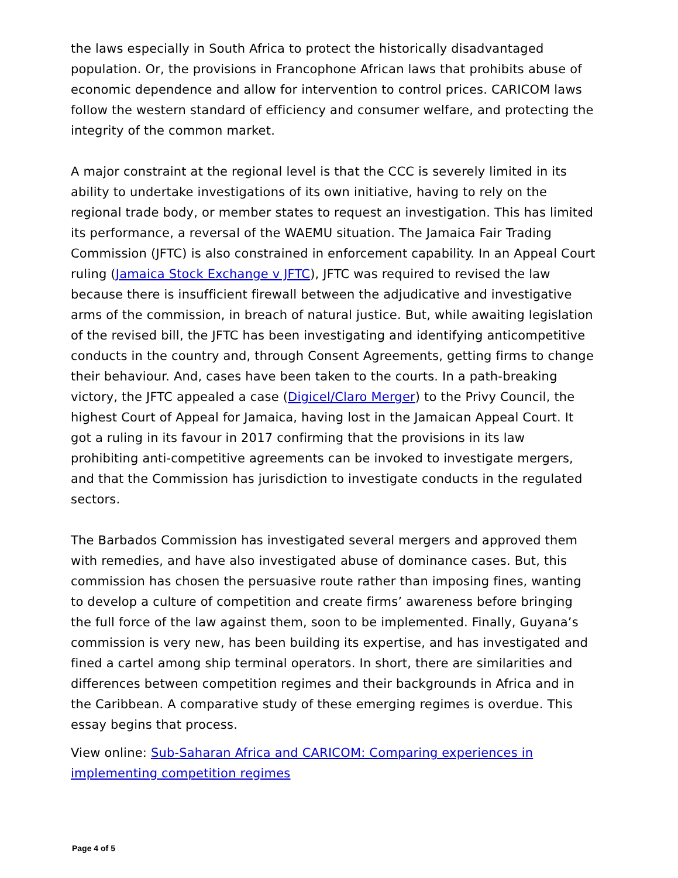the laws especially in South Africa to protect the historically disadvantaged population. Or, the provisions in Francophone African laws that prohibits abuse of economic dependence and allow for intervention to control prices. CARICOM laws follow the western standard of efficiency and consumer welfare, and protecting the integrity of the common market.
A major constraint at the regional level is that the CCC is severely limited in its ability to undertake investigations of its own initiative, having to rely on the regional trade body, or member states to request an investigation. This has limited its performance, a reversal of the WAEMU situation. The Jamaica Fair Trading Commission (JFTC) is also constrained in enforcement capability. In an Appeal Court ruling (Jamaica Stock Exchange v JFTC), JFTC was required to revised the law because there is insufficient firewall between the adjudicative and investigative arms of the commission, in breach of natural justice. But, while awaiting legislation of the revised bill, the JFTC has been investigating and identifying anticompetitive conducts in the country and, through Consent Agreements, getting firms to change their behaviour. And, cases have been taken to the courts. In a path-breaking victory, the JFTC appealed a case (Digicel/Claro Merger) to the Privy Council, the highest Court of Appeal for Jamaica, having lost in the Jamaican Appeal Court. It got a ruling in its favour in 2017 confirming that the provisions in its law prohibiting anti-competitive agreements can be invoked to investigate mergers, and that the Commission has jurisdiction to investigate conducts in the regulated sectors.
The Barbados Commission has investigated several mergers and approved them with remedies, and have also investigated abuse of dominance cases. But, this commission has chosen the persuasive route rather than imposing fines, wanting to develop a culture of competition and create firms’ awareness before bringing the full force of the law against them, soon to be implemented. Finally, Guyana’s commission is very new, has been building its expertise, and has investigated and fined a cartel among ship terminal operators. In short, there are similarities and differences between competition regimes and their backgrounds in Africa and in the Caribbean. A comparative study of these emerging regimes is overdue. This essay begins that process.
View online: Sub-Saharan Africa and CARICOM: Comparing experiences in implementing competition regimes
Page 4 of 5